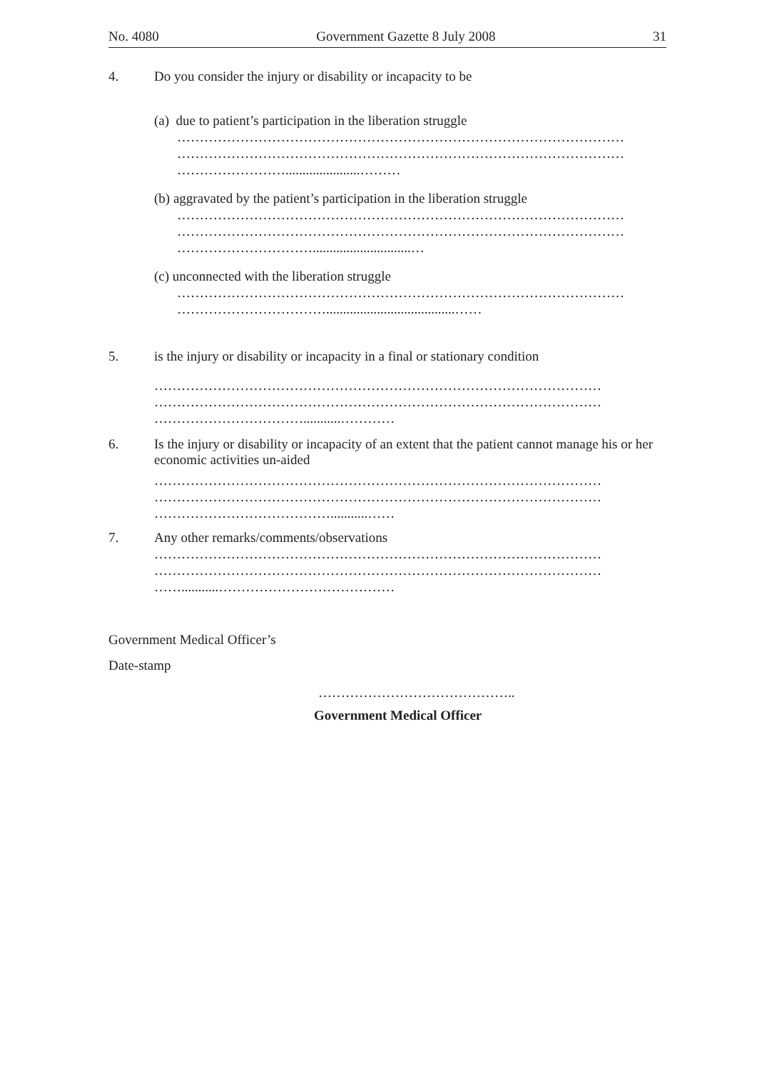No. 4080 Government Gazette 8 July 2008 31
4. Do you consider the injury or disability or incapacity to be
(a) due to patient’s participation in the liberation struggle
………………………………………………………………………………………
………………………………………………………………………………………
……………………......................………
(b) aggravated by the patient’s participation in the liberation struggle
………………………………………………………………………………………
………………………………………………………………………………………
………………………….............................…
(c) unconnected with the liberation struggle
………………………………………………………………………………………
……………………………......................................……
5. is the injury or disability or incapacity in a final or stationary condition
………………………………………………………………………………………
………………………………………………………………………………………
……………………………...........…………
6. Is the injury or disability or incapacity of an extent that the patient cannot manage his or her economic activities un-aided
………………………………………………………………………………………
………………………………………………………………………………………
…………………………………...........……
7. Any other remarks/comments/observations
………………………………………………………………………………………
………………………………………………………………………………………
……...........…………………………………
Government Medical Officer’s
Date-stamp
……………………………………..
Government Medical Officer